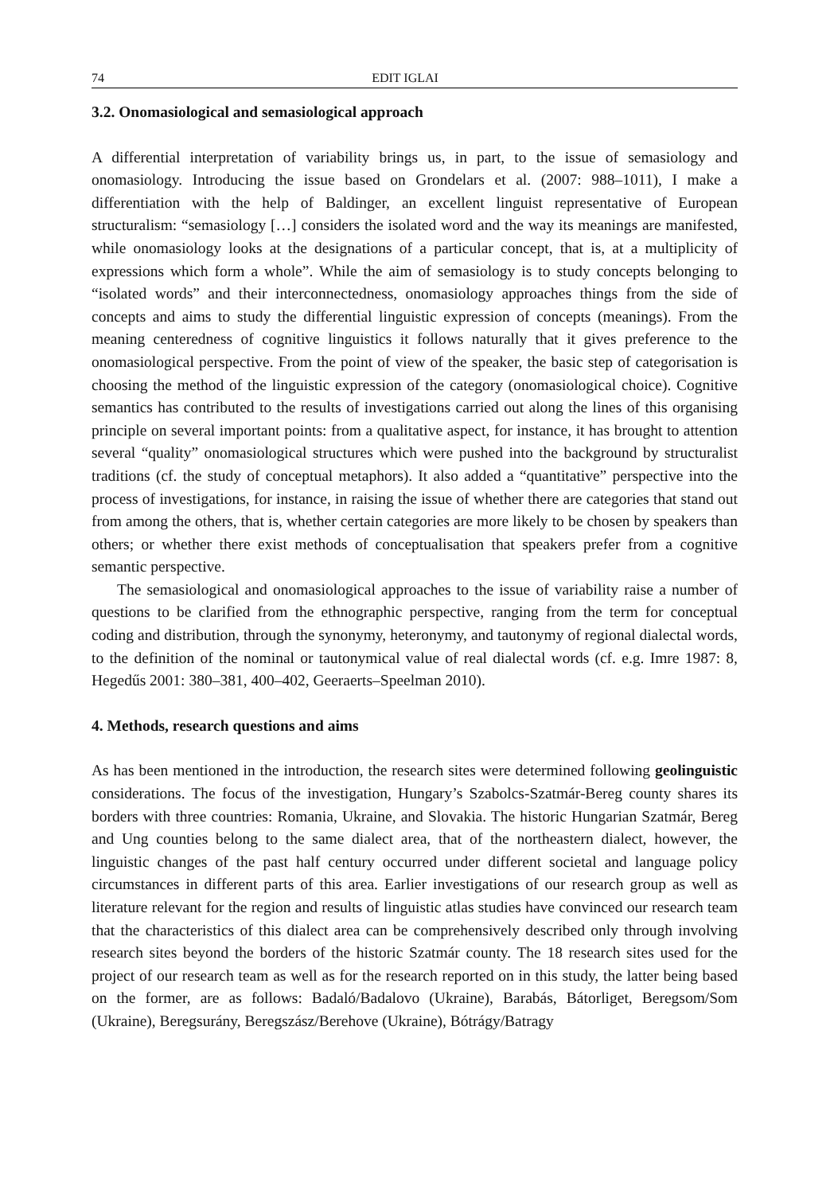74 EDIT IGLAI
3.2. Onomasiological and semasiological approach
A differential interpretation of variability brings us, in part, to the issue of semasiology and onomasiology. Introducing the issue based on Grondelars et al. (2007: 988–1011), I make a differentiation with the help of Baldinger, an excellent linguist representative of European structuralism: “semasiology […] considers the isolated word and the way its meanings are manifested, while onomasiology looks at the designations of a particular concept, that is, at a multiplicity of expressions which form a whole”. While the aim of semasiology is to study concepts belonging to “isolated words” and their interconnectedness, onomasiology approaches things from the side of concepts and aims to study the differential linguistic expression of concepts (meanings). From the meaning centeredness of cognitive linguistics it follows naturally that it gives preference to the onomasiological perspective. From the point of view of the speaker, the basic step of categorisation is choosing the method of the linguistic expression of the category (onomasiological choice). Cognitive semantics has contributed to the results of investigations carried out along the lines of this organising principle on several important points: from a qualitative aspect, for instance, it has brought to attention several “quality” onomasiological structures which were pushed into the background by structuralist traditions (cf. the study of conceptual metaphors). It also added a “quantitative” perspective into the process of investigations, for instance, in raising the issue of whether there are categories that stand out from among the others, that is, whether certain categories are more likely to be chosen by speakers than others; or whether there exist methods of conceptualisation that speakers prefer from a cognitive semantic perspective.
The semasiological and onomasiological approaches to the issue of variability raise a number of questions to be clarified from the ethnographic perspective, ranging from the term for conceptual coding and distribution, through the synonymy, heteronymy, and tautonymy of regional dialectal words, to the definition of the nominal or tautonymical value of real dialectal words (cf. e.g. Imre 1987: 8, Hegedűs 2001: 380–381, 400–402, Geeraerts–Speelman 2010).
4. Methods, research questions and aims
As has been mentioned in the introduction, the research sites were determined following geolinguistic considerations. The focus of the investigation, Hungary’s Szabolcs-Szatmár-Bereg county shares its borders with three countries: Romania, Ukraine, and Slovakia. The historic Hungarian Szatmár, Bereg and Ung counties belong to the same dialect area, that of the northeastern dialect, however, the linguistic changes of the past half century occurred under different societal and language policy circumstances in different parts of this area. Earlier investigations of our research group as well as literature relevant for the region and results of linguistic atlas studies have convinced our research team that the characteristics of this dialect area can be comprehensively described only through involving research sites beyond the borders of the historic Szatmár county. The 18 research sites used for the project of our research team as well as for the research reported on in this study, the latter being based on the former, are as follows: Badaló/Badalovo (Ukraine), Barabás, Bátorliget, Beregsom/Som (Ukraine), Beregsurány, Beregszász/Berehove (Ukraine), Bótrágy/Batragy